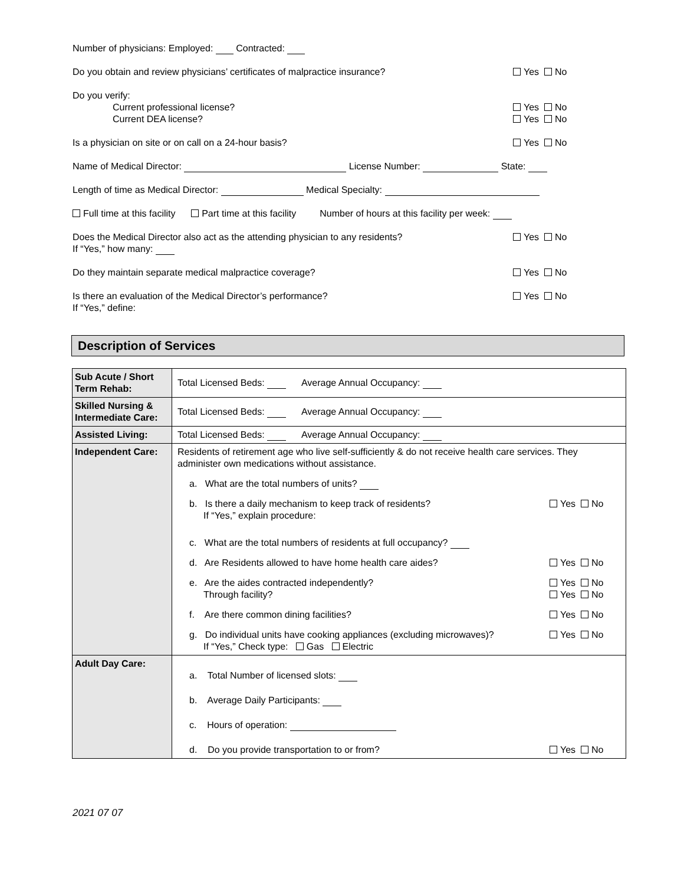Number of physicians: Employed: Contracted:
Do you obtain and review physicians’ certificates of malpractice insurance?
Yes No
Do you verify:
Current professional license?
Current DEA license?
Yes No
Yes No
Is a physician on site or on call on a 24-hour basis?
Yes No
Name of Medical Director: License Number: State:
Length of time as Medical Director: Medical Specialty:
Full time at this facility Part time at this facility Number of hours at this facility per week:
Does the Medical Director also act as the attending physician to any residents?
If “Yes,” how many:
Yes No
Do they maintain separate medical malpractice coverage?
Yes No
Is there an evaluation of the Medical Director’s performance?
If “Yes,” define:
Yes No
Description of Services
| Sub Acute / Short Term Rehab: | Total Licensed Beds: Average Annual Occupancy: |
| Skilled Nursing & Intermediate Care: | Total Licensed Beds: Average Annual Occupancy: |
| Assisted Living: | Total Licensed Beds: Average Annual Occupancy: |
| Independent Care: | Residents of retirement age who live self-sufficiently & do not receive health care services. They administer own medications without assistance. a. What are the total numbers of units? b. Is there a daily mechanism to keep track of residents? If “Yes,” explain procedure: Yes No c. What are the total numbers of residents at full occupancy? d. Are Residents allowed to have home health care aides? Yes No e. Are the aides contracted independently? Through facility? Yes No Yes No f. Are there common dining facilities? Yes No g. Do individual units have cooking appliances (excluding microwaves)? If “Yes,” Check type: Gas Electric Yes No |
| Adult Day Care: | a. Total Number of licensed slots: b. Average Daily Participants: c. Hours of operation: d. Do you provide transportation to or from? Yes No |
2021 07 07